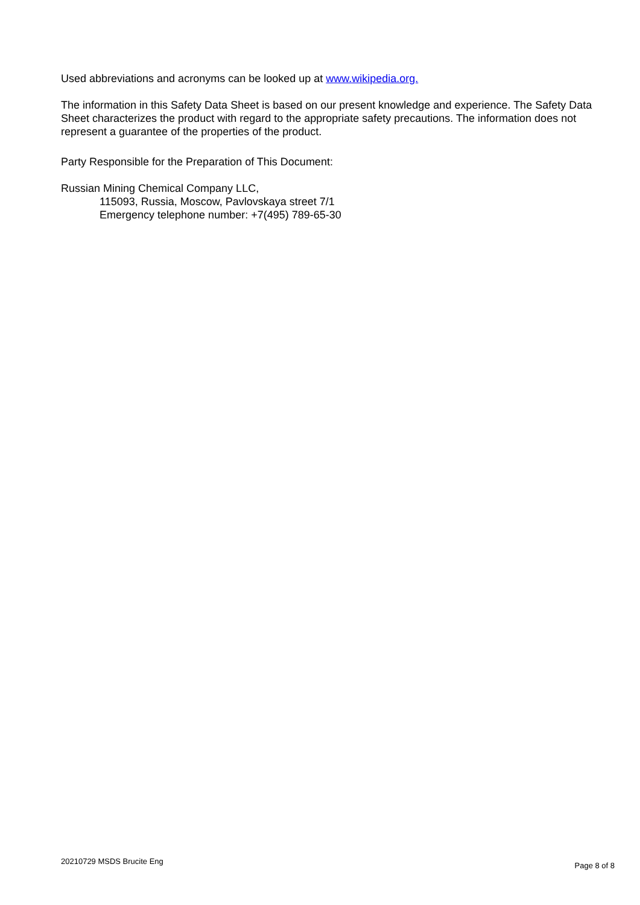Used abbreviations and acronyms can be looked up at www.wikipedia.org.
The information in this Safety Data Sheet is based on our present knowledge and experience. The Safety Data Sheet characterizes the product with regard to the appropriate safety precautions. The information does not represent a guarantee of the properties of the product.
Party Responsible for the Preparation of This Document:
Russian Mining Chemical Company LLC,
115093, Russia, Moscow, Pavlovskaya street 7/1
Emergency telephone number: +7(495) 789-65-30
20210729 MSDS Brucite Eng Page 8 of 8